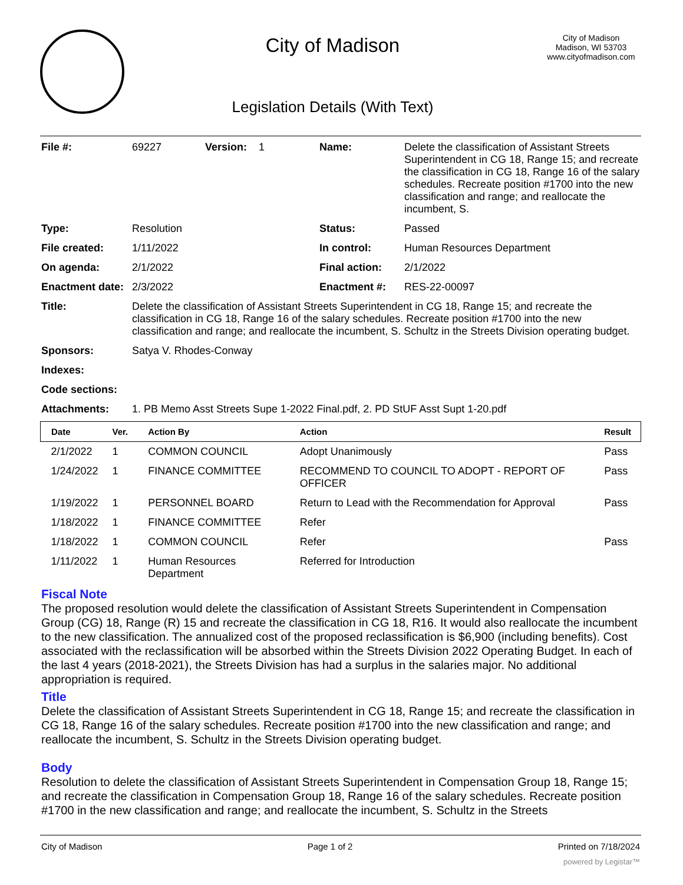City of Madison
Legislation Details (With Text)
City of Madison
Madison, WI 53703
www.cityofmadison.com
| File #: | 69227 | Version: 1 | Name: | Delete the classification of Assistant Streets Superintendent in CG 18, Range 15; and recreate the classification in CG 18, Range 16 of the salary schedules. Recreate position #1700 into the new classification and range; and reallocate the incumbent, S. |
| Type: | Resolution | | Status: | Passed |
| File created: | 1/11/2022 | | In control: | Human Resources Department |
| On agenda: | 2/1/2022 | | Final action: | 2/1/2022 |
| Enactment date: | 2/3/2022 | | Enactment #: | RES-22-00097 |
| Title: | Delete the classification of Assistant Streets Superintendent in CG 18, Range 15; and recreate the classification in CG 18, Range 16 of the salary schedules. Recreate position #1700 into the new classification and range; and reallocate the incumbent, S. Schultz in the Streets Division operating budget. | | | |
| Sponsors: | Satya V. Rhodes-Conway | | | |
| Indexes: | | | | |
| Code sections: | | | | |
| Attachments: | 1. PB Memo Asst Streets Supe 1-2022 Final.pdf, 2. PD StUF Asst Supt 1-20.pdf | | | |
| Date | Ver. | Action By | Action | Result |
| --- | --- | --- | --- | --- |
| 2/1/2022 | 1 | COMMON COUNCIL | Adopt Unanimously | Pass |
| 1/24/2022 | 1 | FINANCE COMMITTEE | RECOMMEND TO COUNCIL TO ADOPT - REPORT OF OFFICER | Pass |
| 1/19/2022 | 1 | PERSONNEL BOARD | Return to Lead with the Recommendation for Approval | Pass |
| 1/18/2022 | 1 | FINANCE COMMITTEE | Refer | |
| 1/18/2022 | 1 | COMMON COUNCIL | Refer | Pass |
| 1/11/2022 | 1 | Human Resources Department | Referred for Introduction | |
Fiscal Note
The proposed resolution would delete the classification of Assistant Streets Superintendent in Compensation Group (CG) 18, Range (R) 15 and recreate the classification in CG 18, R16. It would also reallocate the incumbent to the new classification. The annualized cost of the proposed reclassification is $6,900 (including benefits). Cost associated with the reclassification will be absorbed within the Streets Division 2022 Operating Budget. In each of the last 4 years (2018-2021), the Streets Division has had a surplus in the salaries major. No additional appropriation is required.
Title
Delete the classification of Assistant Streets Superintendent in CG 18, Range 15; and recreate the classification in CG 18, Range 16 of the salary schedules. Recreate position #1700 into the new classification and range; and reallocate the incumbent, S. Schultz in the Streets Division operating budget.
Body
Resolution to delete the classification of Assistant Streets Superintendent in Compensation Group 18, Range 15; and recreate the classification in Compensation Group 18, Range 16 of the salary schedules. Recreate position #1700 in the new classification and range; and reallocate the incumbent, S. Schultz in the Streets
City of Madison Page 1 of 2 Printed on 7/18/2024
powered by Legistar™